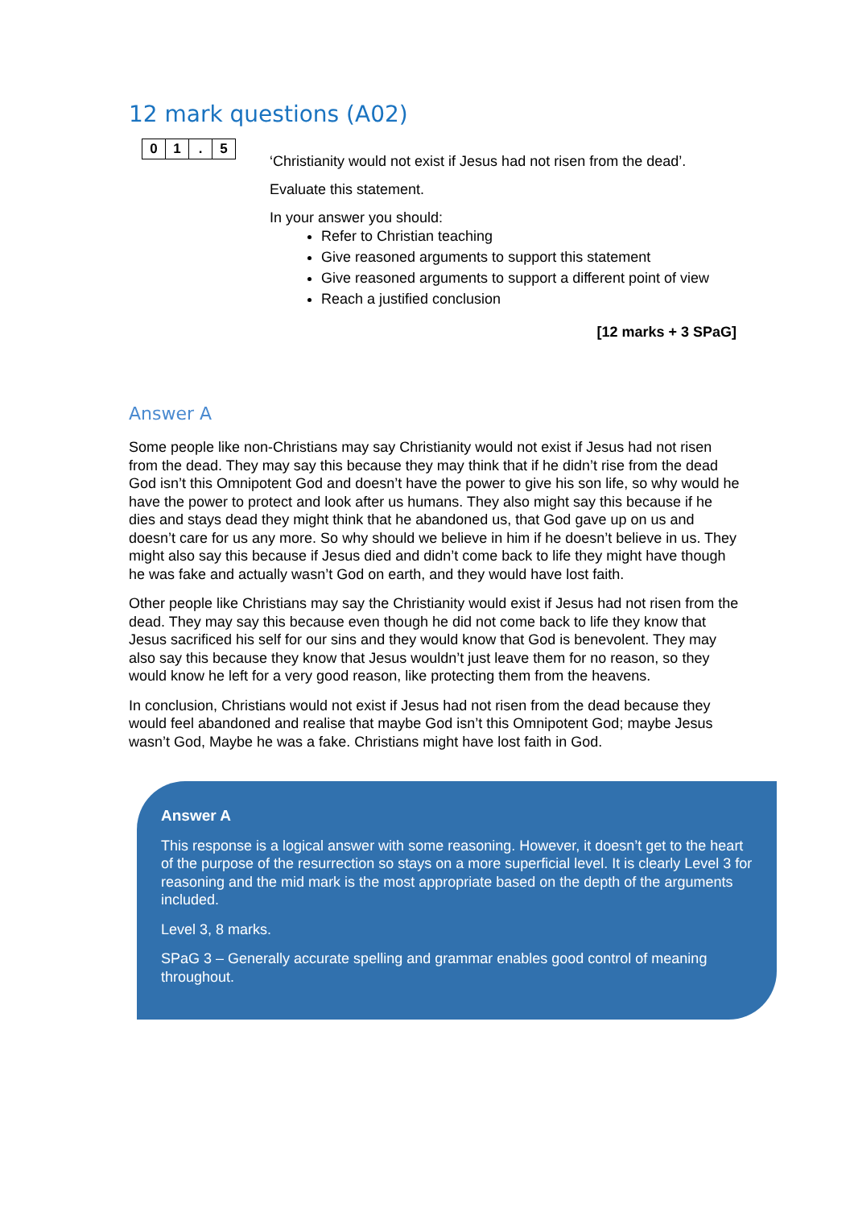12 mark questions (A02)
| 0 | 1 | . | 5 |
‘Christianity would not exist if Jesus had not risen from the dead’.
Evaluate this statement.
In your answer you should:
Refer to Christian teaching
Give reasoned arguments to support this statement
Give reasoned arguments to support a different point of view
Reach a justified conclusion
[12 marks + 3 SPaG]
Answer A
Some people like non-Christians may say Christianity would not exist if Jesus had not risen from the dead. They may say this because they may think that if he didn’t rise from the dead God isn’t this Omnipotent God and doesn’t have the power to give his son life, so why would he have the power to protect and look after us humans. They also might say this because if he dies and stays dead they might think that he abandoned us, that God gave up on us and doesn’t care for us any more. So why should we believe in him if he doesn’t believe in us. They might also say this because if Jesus died and didn’t come back to life they might have though he was fake and actually wasn’t God on earth, and they would have lost faith.
Other people like Christians may say the Christianity would exist if Jesus had not risen from the dead. They may say this because even though he did not come back to life they know that Jesus sacrificed his self for our sins and they would know that God is benevolent. They may also say this because they know that Jesus wouldn’t just leave them for no reason, so they would know he left for a very good reason, like protecting them from the heavens.
In conclusion, Christians would not exist if Jesus had not risen from the dead because they would feel abandoned and realise that maybe God isn’t this Omnipotent God; maybe Jesus wasn’t God, Maybe he was a fake. Christians might have lost faith in God.
Answer A
This response is a logical answer with some reasoning. However, it doesn’t get to the heart of the purpose of the resurrection so stays on a more superficial level. It is clearly Level 3 for reasoning and the mid mark is the most appropriate based on the depth of the arguments included.
Level 3, 8 marks.
SPaG 3 – Generally accurate spelling and grammar enables good control of meaning throughout.